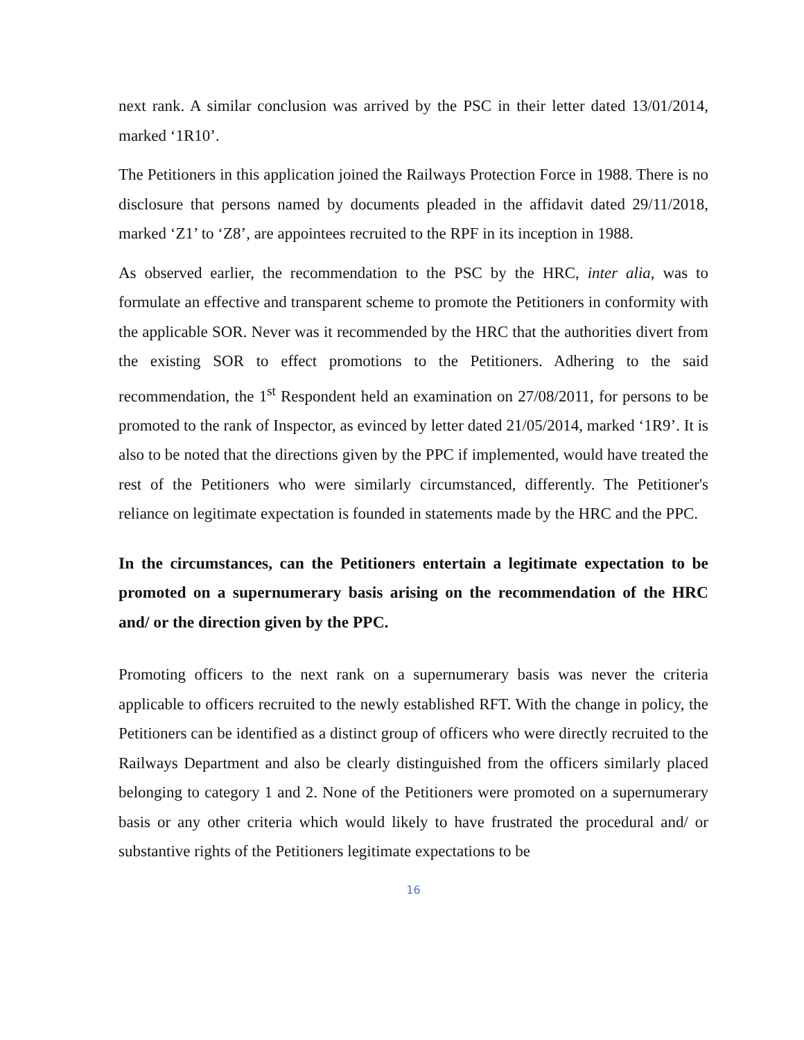next rank. A similar conclusion was arrived by the PSC in their letter dated 13/01/2014, marked ‘1R10’.
The Petitioners in this application joined the Railways Protection Force in 1988. There is no disclosure that persons named by documents pleaded in the affidavit dated 29/11/2018, marked ‘Z1’ to ‘Z8’, are appointees recruited to the RPF in its inception in 1988.
As observed earlier, the recommendation to the PSC by the HRC, inter alia, was to formulate an effective and transparent scheme to promote the Petitioners in conformity with the applicable SOR. Never was it recommended by the HRC that the authorities divert from the existing SOR to effect promotions to the Petitioners. Adhering to the said recommendation, the 1<sup>st</sup> Respondent held an examination on 27/08/2011, for persons to be promoted to the rank of Inspector, as evinced by letter dated 21/05/2014, marked ‘1R9’. It is also to be noted that the directions given by the PPC if implemented, would have treated the rest of the Petitioners who were similarly circumstanced, differently. The Petitioner's reliance on legitimate expectation is founded in statements made by the HRC and the PPC.
In the circumstances, can the Petitioners entertain a legitimate expectation to be promoted on a supernumerary basis arising on the recommendation of the HRC and/ or the direction given by the PPC.
Promoting officers to the next rank on a supernumerary basis was never the criteria applicable to officers recruited to the newly established RFT. With the change in policy, the Petitioners can be identified as a distinct group of officers who were directly recruited to the Railways Department and also be clearly distinguished from the officers similarly placed belonging to category 1 and 2. None of the Petitioners were promoted on a supernumerary basis or any other criteria which would likely to have frustrated the procedural and/ or substantive rights of the Petitioners legitimate expectations to be
16